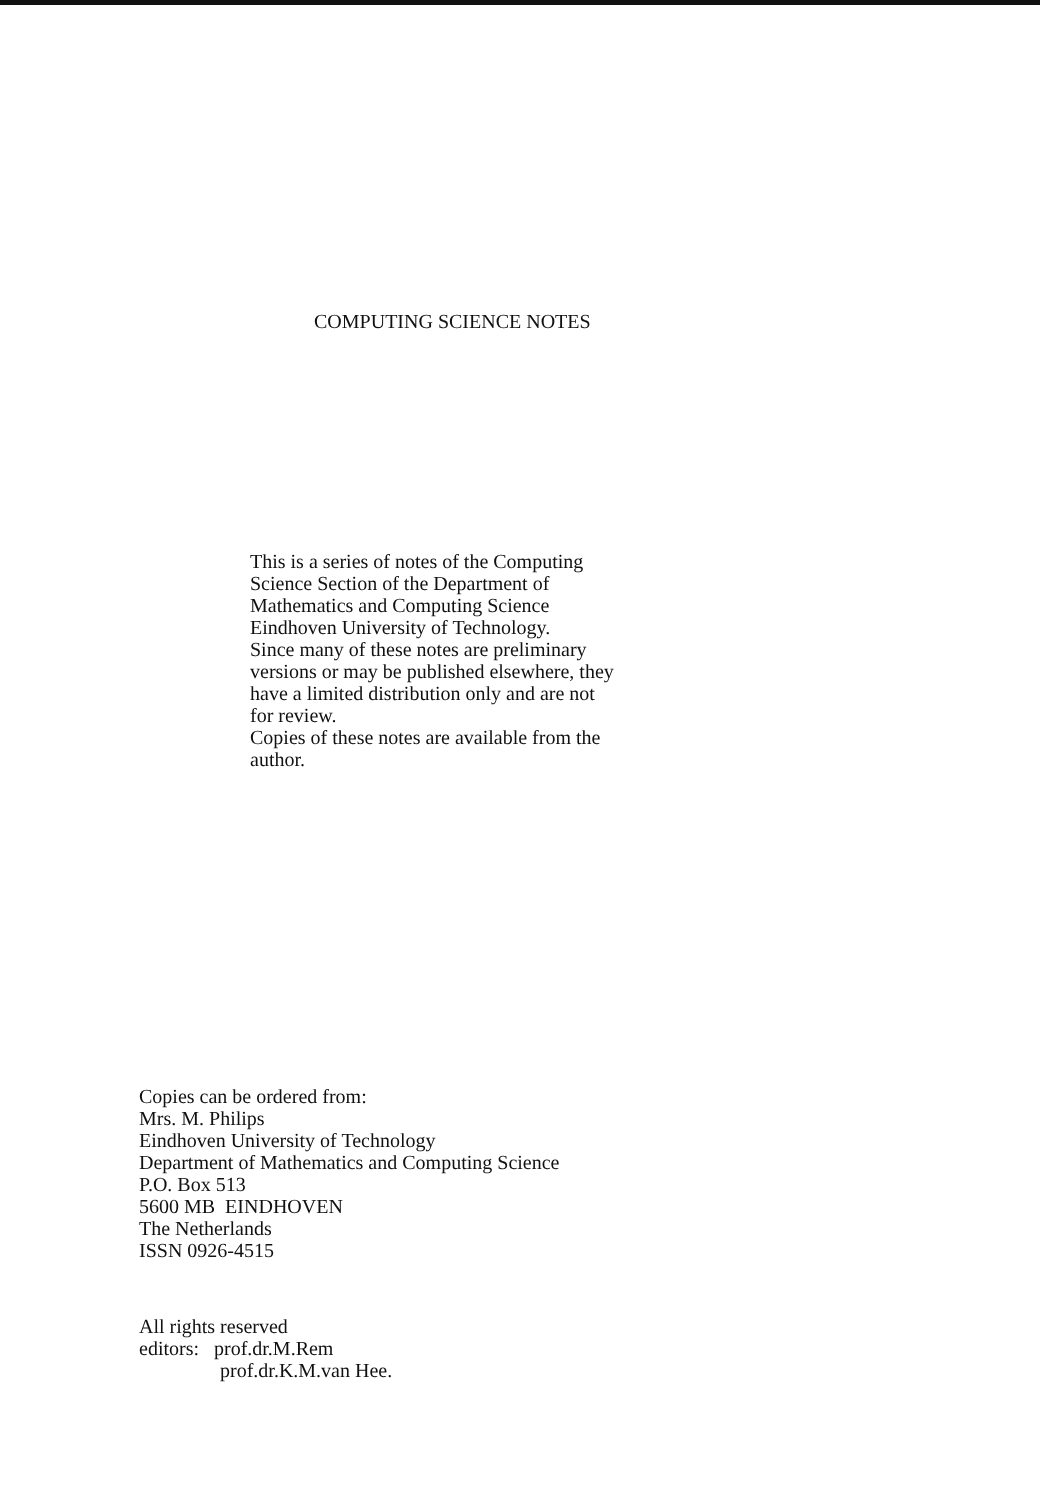COMPUTING SCIENCE NOTES
This is a series of notes of the Computing
Science Section of the Department of
Mathematics and Computing Science
Eindhoven University of Technology.
Since many of these notes are preliminary
versions or may be published elsewhere, they
have a limited distribution only and are not
for review.
Copies of these notes are available from the
author.
Copies can be ordered from:
Mrs. M. Philips
Eindhoven University of Technology
Department of Mathematics and Computing Science
P.O. Box 513
5600 MB EINDHOVEN
The Netherlands
ISSN 0926-4515
All rights reserved
editors: prof.dr.M.Rem
prof.dr.K.M.van Hee.